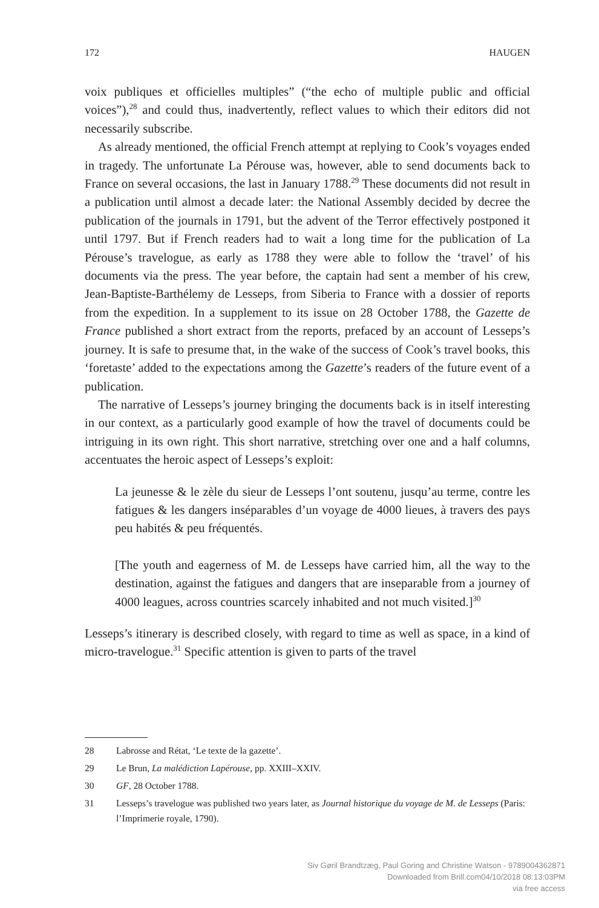172 HAUGEN
voix publiques et officielles multiples” (“the echo of multiple public and official voices”),<sup>28</sup> and could thus, inadvertently, reflect values to which their editors did not necessarily subscribe.
As already mentioned, the official French attempt at replying to Cook’s voyages ended in tragedy. The unfortunate La Pérouse was, however, able to send documents back to France on several occasions, the last in January 1788.<sup>29</sup> These documents did not result in a publication until almost a decade later: the National Assembly decided by decree the publication of the journals in 1791, but the advent of the Terror effectively postponed it until 1797. But if French readers had to wait a long time for the publication of La Pérouse’s travelogue, as early as 1788 they were able to follow the ‘travel’ of his documents via the press. The year before, the captain had sent a member of his crew, Jean-Baptiste-Barthélemy de Lesseps, from Siberia to France with a dossier of reports from the expedition. In a supplement to its issue on 28 October 1788, the Gazette de France published a short extract from the reports, prefaced by an account of Lesseps’s journey. It is safe to presume that, in the wake of the success of Cook’s travel books, this ‘foretaste’ added to the expectations among the Gazette’s readers of the future event of a publication.
The narrative of Lesseps’s journey bringing the documents back is in itself interesting in our context, as a particularly good example of how the travel of documents could be intriguing in its own right. This short narrative, stretching over one and a half columns, accentuates the heroic aspect of Lesseps’s exploit:
La jeunesse & le zèle du sieur de Lesseps l’ont soutenu, jusqu’au terme, contre les fatigues & les dangers inséparables d’un voyage de 4000 lieues, à travers des pays peu habités & peu fréquentés.
[The youth and eagerness of M. de Lesseps have carried him, all the way to the destination, against the fatigues and dangers that are inseparable from a journey of 4000 leagues, across countries scarcely inhabited and not much visited.]<sup>30</sup>
Lesseps’s itinerary is described closely, with regard to time as well as space, in a kind of micro-travelogue.<sup>31</sup> Specific attention is given to parts of the travel
28 Labrosse and Rétat, ‘Le texte de la gazette’.
29 Le Brun, La malédiction Lapérouse, pp. XXIII–XXIV.
30 GF, 28 October 1788.
31 Lesseps’s travelogue was published two years later, as Journal historique du voyage de M. de Lesseps (Paris: l’Imprimerie royale, 1790).
Siv Gøril Brandtzæg, Paul Goring and Christine Watson - 9789004362871
Downloaded from Brill.com04/10/2018 08:13:03PM
via free access